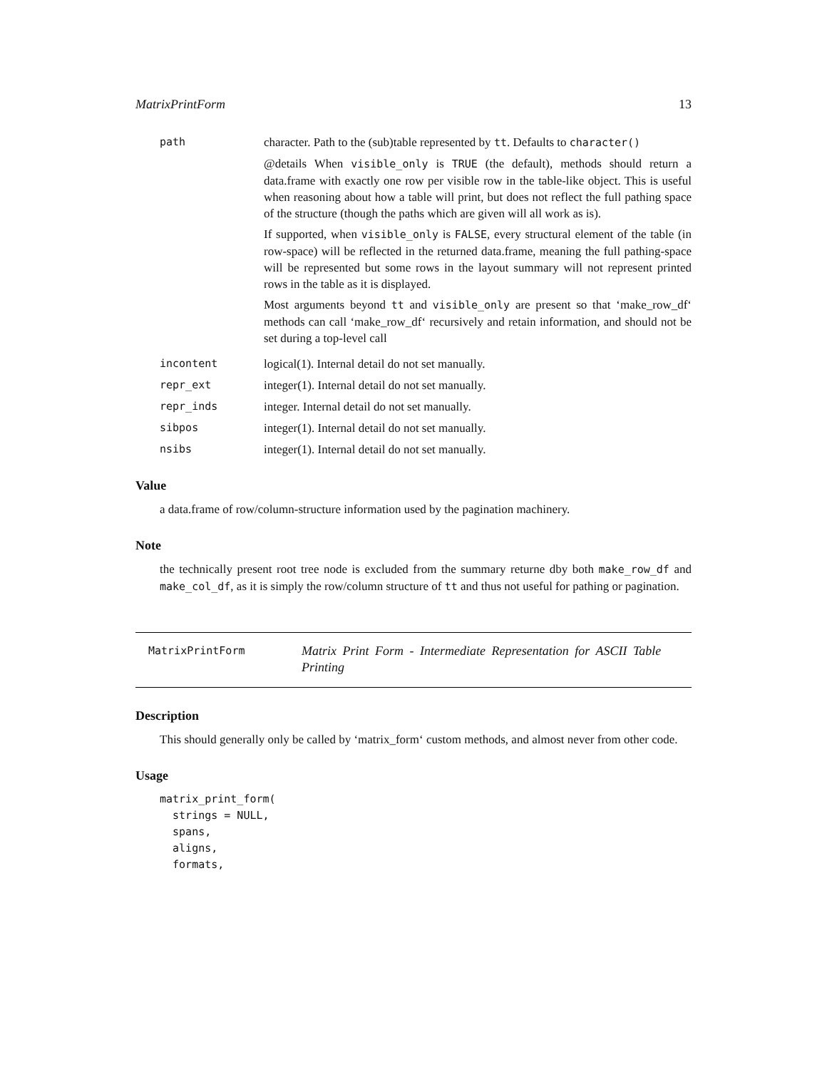MatrixPrintForm 13
path character. Path to the (sub)table represented by tt. Defaults to character()
@details When visible_only is TRUE (the default), methods should return a data.frame with exactly one row per visible row in the table-like object. This is useful when reasoning about how a table will print, but does not reflect the full pathing space of the structure (though the paths which are given will all work as is).
If supported, when visible_only is FALSE, every structural element of the table (in row-space) will be reflected in the returned data.frame, meaning the full pathing-space will be represented but some rows in the layout summary will not represent printed rows in the table as it is displayed.
Most arguments beyond tt and visible_only are present so that ‘make_row_df‘ methods can call ‘make_row_df‘ recursively and retain information, and should not be set during a top-level call
incontent logical(1). Internal detail do not set manually.
repr_ext integer(1). Internal detail do not set manually.
repr_inds integer. Internal detail do not set manually.
sibpos integer(1). Internal detail do not set manually.
nsibs integer(1). Internal detail do not set manually.
Value
a data.frame of row/column-structure information used by the pagination machinery.
Note
the technically present root tree node is excluded from the summary returne dby both make_row_df and make_col_df, as it is simply the row/column structure of tt and thus not useful for pathing or pagination.
MatrixPrintForm
Matrix Print Form - Intermediate Representation for ASCII Table Printing
Description
This should generally only be called by ‘matrix_form‘ custom methods, and almost never from other code.
Usage
matrix_print_form(
  strings = NULL,
  spans,
  aligns,
  formats,